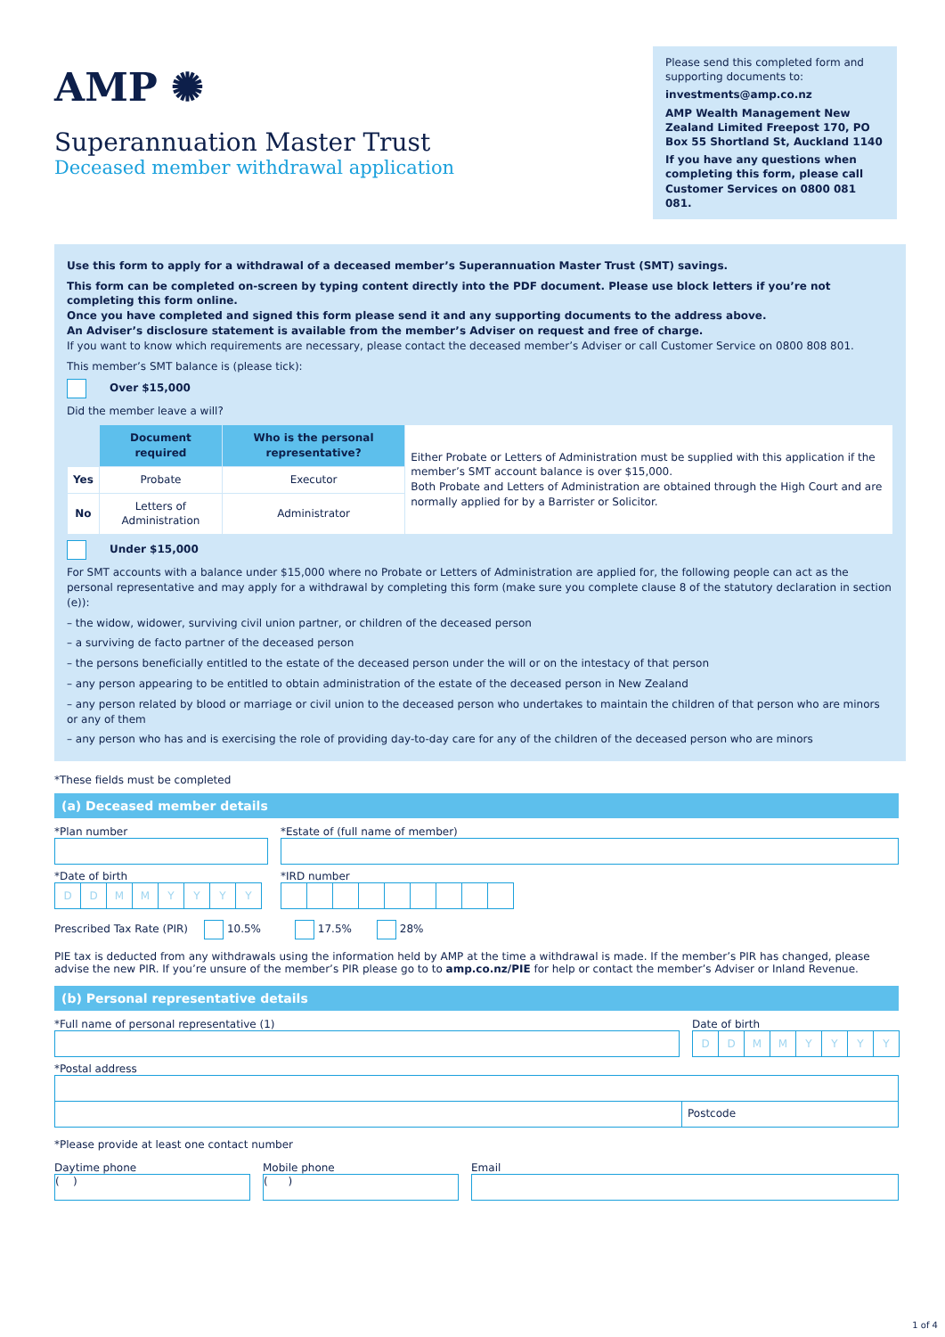AMP ✺
Superannuation Master Trust
Deceased member withdrawal application
Please send this completed form and supporting documents to:
investments@amp.co.nz
AMP Wealth Management New Zealand Limited Freepost 170, PO Box 55 Shortland St, Auckland 1140
If you have any questions when completing this form, please call Customer Services on 0800 081 081.
Use this form to apply for a withdrawal of a deceased member’s Superannuation Master Trust (SMT) savings.
This form can be completed on-screen by typing content directly into the PDF document. Please use block letters if you’re not completing this form online.
Once you have completed and signed this form please send it and any supporting documents to the address above.
An Adviser’s disclosure statement is available from the member’s Adviser on request and free of charge.
If you want to know which requirements are necessary, please contact the deceased member’s Adviser or call Customer Service on 0800 808 801.
This member’s SMT balance is (please tick):
Over $15,000
Did the member leave a will?
| | Document required | Who is the personal representative? | Either Probate or Letters of Administration must be supplied with this application if the member’s SMT account balance is over $15,000. Both Probate and Letters of Administration are obtained through the High Court and are normally applied for by a Barrister or Solicitor. |
| Yes | Probate | Executor | |
| No | Letters of Administration | Administrator | |
Under $15,000
For SMT accounts with a balance under $15,000 where no Probate or Letters of Administration are applied for, the following people can act as the personal representative and may apply for a withdrawal by completing this form (make sure you complete clause 8 of the statutory declaration in section (e)):
– the widow, widower, surviving civil union partner, or children of the deceased person
– a surviving de facto partner of the deceased person
– the persons beneficially entitled to the estate of the deceased person under the will or on the intestacy of that person
– any person appearing to be entitled to obtain administration of the estate of the deceased person in New Zealand
– any person related by blood or marriage or civil union to the deceased person who undertakes to maintain the children of that person who are minors or any of them
– any person who has and is exercising the role of providing day-to-day care for any of the children of the deceased person who are minors
*These fields must be completed
(a) Deceased member details
*Plan number *Estate of (full name of member)
*Date of birth
DDMMYYYY
*IRD number
Prescribed Tax Rate (PIR) 10.5% 17.5% 28%
PIE tax is deducted from any withdrawals using the information held by AMP at the time a withdrawal is made. If the member’s PIR has changed, please advise the new PIR. If you’re unsure of the member’s PIR please go to to amp.co.nz/PIE for help or contact the member’s Adviser or Inland Revenue.
(b) Personal representative details
*Full name of personal representative (1)
Date of birth
DDMMYYYY
*Postal address
Postcode
*Please provide at least one contact number
Daytime phone
( )
Mobile phone
( )
Email
1 of 4